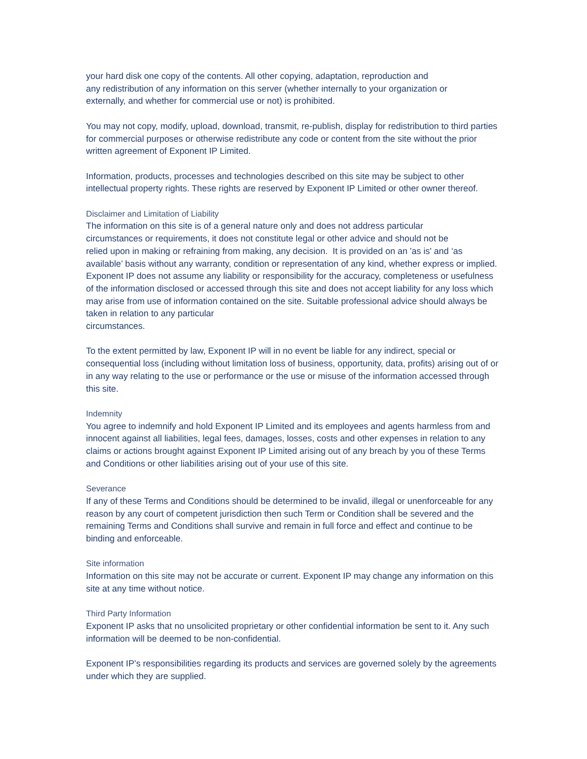your hard disk one copy of the contents. All other copying, adaptation, reproduction and
any redistribution of any information on this server (whether internally to your organization or
externally, and whether for commercial use or not) is prohibited.
You may not copy, modify, upload, download, transmit, re-publish, display for redistribution to third parties for commercial purposes or otherwise redistribute any code or content from the site without the prior written agreement of Exponent IP Limited.
Information, products, processes and technologies described on this site may be subject to other intellectual property rights. These rights are reserved by Exponent IP Limited or other owner thereof.
Disclaimer and Limitation of Liability
The information on this site is of a general nature only and does not address particular
circumstances or requirements, it does not constitute legal or other advice and should not be
relied upon in making or refraining from making, any decision. It is provided on an 'as is' and ‘as available’ basis without any warranty, condition or representation of any kind, whether express or implied. Exponent IP does not assume any liability or responsibility for the accuracy, completeness or usefulness of the information disclosed or accessed through this site and does not accept liability for any loss which may arise from use of information contained on the site. Suitable professional advice should always be taken in relation to any particular
circumstances.
To the extent permitted by law, Exponent IP will in no event be liable for any indirect, special or consequential loss (including without limitation loss of business, opportunity, data, profits) arising out of or in any way relating to the use or performance or the use or misuse of the information accessed through this site.
Indemnity
You agree to indemnify and hold Exponent IP Limited and its employees and agents harmless from and innocent against all liabilities, legal fees, damages, losses, costs and other expenses in relation to any claims or actions brought against Exponent IP Limited arising out of any breach by you of these Terms and Conditions or other liabilities arising out of your use of this site.
Severance
If any of these Terms and Conditions should be determined to be invalid, illegal or unenforceable for any reason by any court of competent jurisdiction then such Term or Condition shall be severed and the remaining Terms and Conditions shall survive and remain in full force and effect and continue to be binding and enforceable.
Site information
Information on this site may not be accurate or current. Exponent IP may change any information on this site at any time without notice.
Third Party Information
Exponent IP asks that no unsolicited proprietary or other confidential information be sent to it. Any such information will be deemed to be non-confidential.
Exponent IP’s responsibilities regarding its products and services are governed solely by the agreements under which they are supplied.